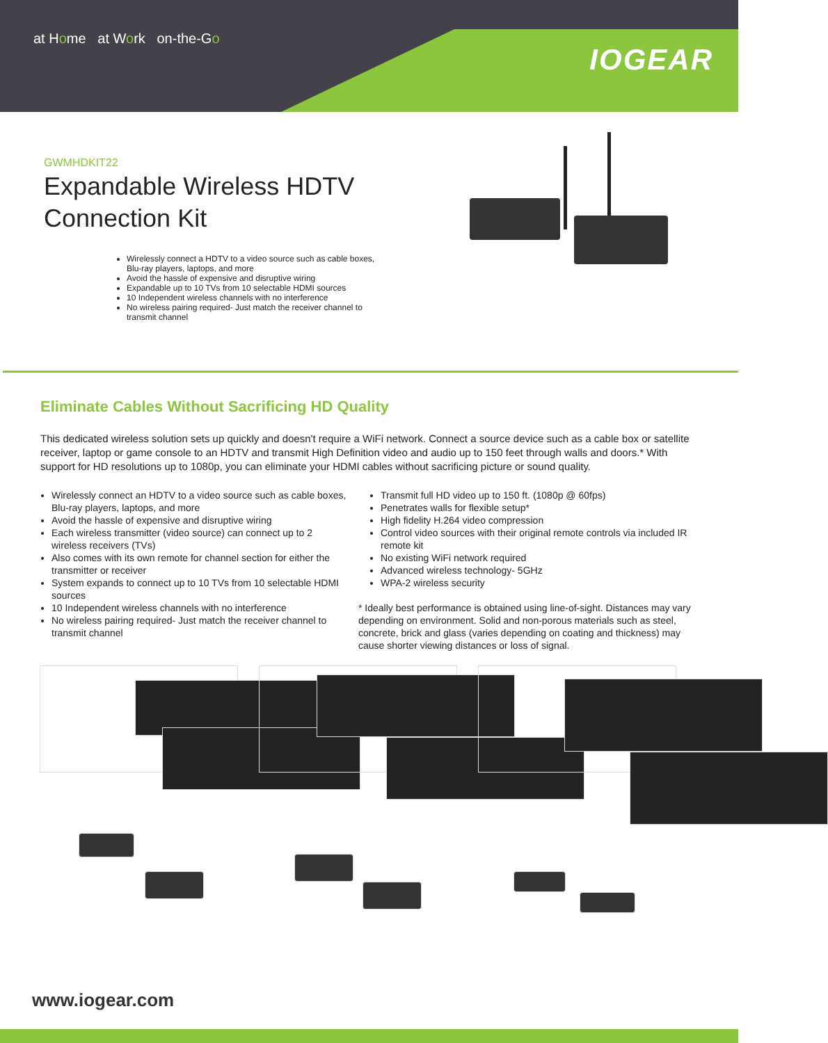at Home at Work on-the-Go
IOGEAR
GWMHDKIT22
Expandable Wireless HDTV Connection Kit
Wirelessly connect a HDTV to a video source such as cable boxes, Blu-ray players, laptops, and more
Avoid the hassle of expensive and disruptive wiring
Expandable up to 10 TVs from 10 selectable HDMI sources
10 Independent wireless channels with no interference
No wireless pairing required- Just match the receiver channel to transmit channel
Eliminate Cables Without Sacrificing HD Quality
This dedicated wireless solution sets up quickly and doesn't require a WiFi network. Connect a source device such as a cable box or satellite receiver, laptop or game console to an HDTV and transmit High Definition video and audio up to 150 feet through walls and doors.* With support for HD resolutions up to 1080p, you can eliminate your HDMI cables without sacrificing picture or sound quality.
Wirelessly connect an HDTV to a video source such as cable boxes, Blu-ray players, laptops, and more
Avoid the hassle of expensive and disruptive wiring
Each wireless transmitter (video source) can connect up to 2 wireless receivers (TVs)
Also comes with its own remote for channel section for either the transmitter or receiver
System expands to connect up to 10 TVs from 10 selectable HDMI sources
10 Independent wireless channels with no interference
No wireless pairing required- Just match the receiver channel to transmit channel
Transmit full HD video up to 150 ft. (1080p @ 60fps)
Penetrates walls for flexible setup*
High fidelity H.264 video compression
Control video sources with their original remote controls via included IR remote kit
No existing WiFi network required
Advanced wireless technology- 5GHz
WPA-2 wireless security
* Ideally best performance is obtained using line-of-sight. Distances may vary depending on environment. Solid and non-porous materials such as steel, concrete, brick and glass (varies depending on coating and thickness) may cause shorter viewing distances or loss of signal.
www.iogear.com